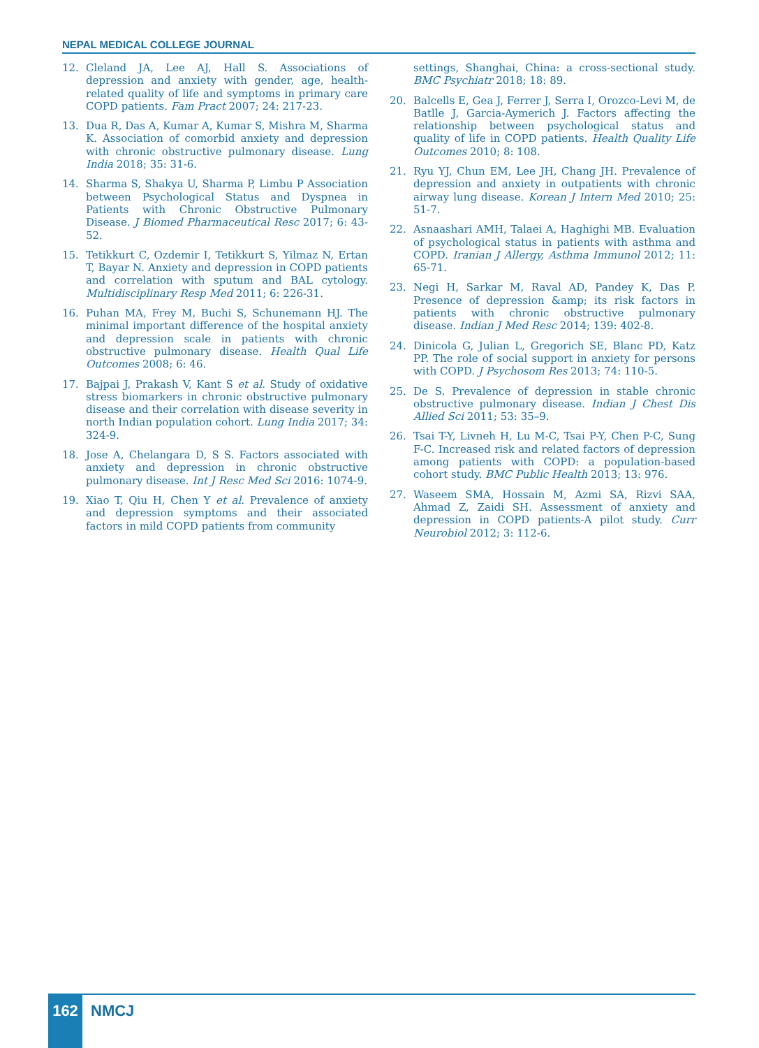NEPAL MEDICAL COLLEGE JOURNAL
12. Cleland JA, Lee AJ, Hall S. Associations of depression and anxiety with gender, age, health-related quality of life and symptoms in primary care COPD patients. Fam Pract 2007; 24: 217-23.
13. Dua R, Das A, Kumar A, Kumar S, Mishra M, Sharma K. Association of comorbid anxiety and depression with chronic obstructive pulmonary disease. Lung India 2018; 35: 31-6.
14. Sharma S, Shakya U, Sharma P, Limbu P Association between Psychological Status and Dyspnea in Patients with Chronic Obstructive Pulmonary Disease. J Biomed Pharmaceutical Resc 2017; 6: 43-52.
15. Tetikkurt C, Ozdemir I, Tetikkurt S, Yilmaz N, Ertan T, Bayar N. Anxiety and depression in COPD patients and correlation with sputum and BAL cytology. Multidisciplinary Resp Med 2011; 6: 226-31.
16. Puhan MA, Frey M, Buchi S, Schunemann HJ. The minimal important difference of the hospital anxiety and depression scale in patients with chronic obstructive pulmonary disease. Health Qual Life Outcomes 2008; 6: 46.
17. Bajpai J, Prakash V, Kant S et al. Study of oxidative stress biomarkers in chronic obstructive pulmonary disease and their correlation with disease severity in north Indian population cohort. Lung India 2017; 34: 324-9.
18. Jose A, Chelangara D, S S. Factors associated with anxiety and depression in chronic obstructive pulmonary disease. Int J Resc Med Sci 2016: 1074-9.
19. Xiao T, Qiu H, Chen Y et al. Prevalence of anxiety and depression symptoms and their associated factors in mild COPD patients from community
settings, Shanghai, China: a cross-sectional study. BMC Psychiatr 2018; 18: 89.
20. Balcells E, Gea J, Ferrer J, Serra I, Orozco-Levi M, de Batlle J, Garcia-Aymerich J. Factors affecting the relationship between psychological status and quality of life in COPD patients. Health Quality Life Outcomes 2010; 8: 108.
21. Ryu YJ, Chun EM, Lee JH, Chang JH. Prevalence of depression and anxiety in outpatients with chronic airway lung disease. Korean J Intern Med 2010; 25: 51-7.
22. Asnaashari AMH, Talaei A, Haghighi MB. Evaluation of psychological status in patients with asthma and COPD. Iranian J Allergy, Asthma Immunol 2012; 11: 65-71.
23. Negi H, Sarkar M, Raval AD, Pandey K, Das P. Presence of depression &amp; its risk factors in patients with chronic obstructive pulmonary disease. Indian J Med Resc 2014; 139: 402-8.
24. Dinicola G, Julian L, Gregorich SE, Blanc PD, Katz PP. The role of social support in anxiety for persons with COPD. J Psychosom Res 2013; 74: 110-5.
25. De S. Prevalence of depression in stable chronic obstructive pulmonary disease. Indian J Chest Dis Allied Sci 2011; 53: 35–9.
26. Tsai T-Y, Livneh H, Lu M-C, Tsai P-Y, Chen P-C, Sung F-C. Increased risk and related factors of depression among patients with COPD: a population-based cohort study. BMC Public Health 2013; 13: 976.
27. Waseem SMA, Hossain M, Azmi SA, Rizvi SAA, Ahmad Z, Zaidi SH. Assessment of anxiety and depression in COPD patients-A pilot study. Curr Neurobiol 2012; 3: 112-6.
162 NMCJ